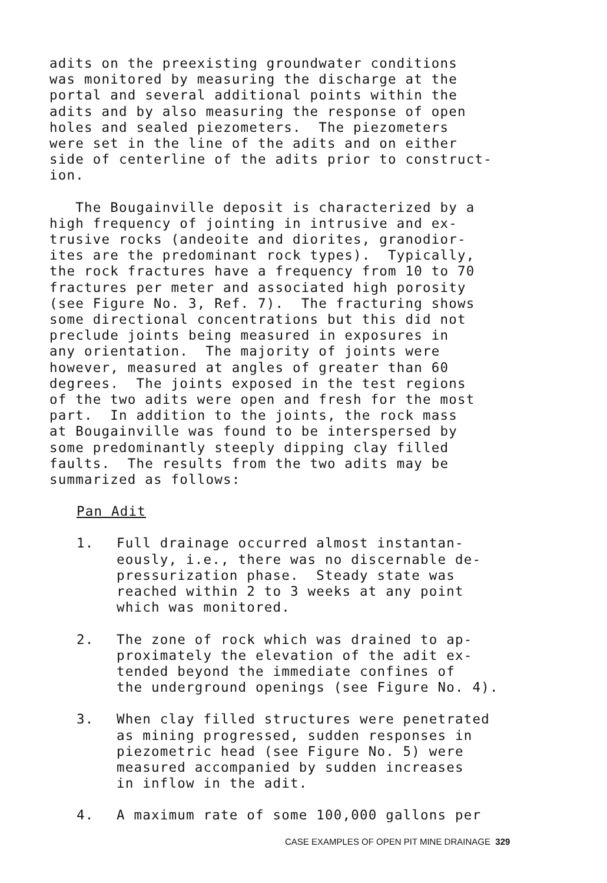adits on the preexisting groundwater conditions was monitored by measuring the discharge at the portal and several additional points within the adits and by also measuring the response of open holes and sealed piezometers. The piezometers were set in the line of the adits and on either side of centerline of the adits prior to construct- ion.
The Bougainville deposit is characterized by a high frequency of jointing in intrusive and ex- trusive rocks (andeoite and diorites, granodior- ites are the predominant rock types). Typically, the rock fractures have a frequency from 10 to 70 fractures per meter and associated high porosity (see Figure No. 3, Ref. 7). The fracturing shows some directional concentrations but this did not preclude joints being measured in exposures in any orientation. The majority of joints were however, measured at angles of greater than 60 degrees. The joints exposed in the test regions of the two adits were open and fresh for the most part. In addition to the joints, the rock mass at Bougainville was found to be interspersed by some predominantly steeply dipping clay filled faults. The results from the two adits may be summarized as follows:
Pan Adit
1. Full drainage occurred almost instantan- eously, i.e., there was no discernable de- pressurization phase. Steady state was reached within 2 to 3 weeks at any point which was monitored.
2. The zone of rock which was drained to ap- proximately the elevation of the adit ex- tended beyond the immediate confines of the underground openings (see Figure No. 4).
3. When clay filled structures were penetrated as mining progressed, sudden responses in piezometric head (see Figure No. 5) were measured accompanied by sudden increases in inflow in the adit.
4. A maximum rate of some 100,000 gallons per
CASE EXAMPLES OF OPEN PIT MINE DRAINAGE 329